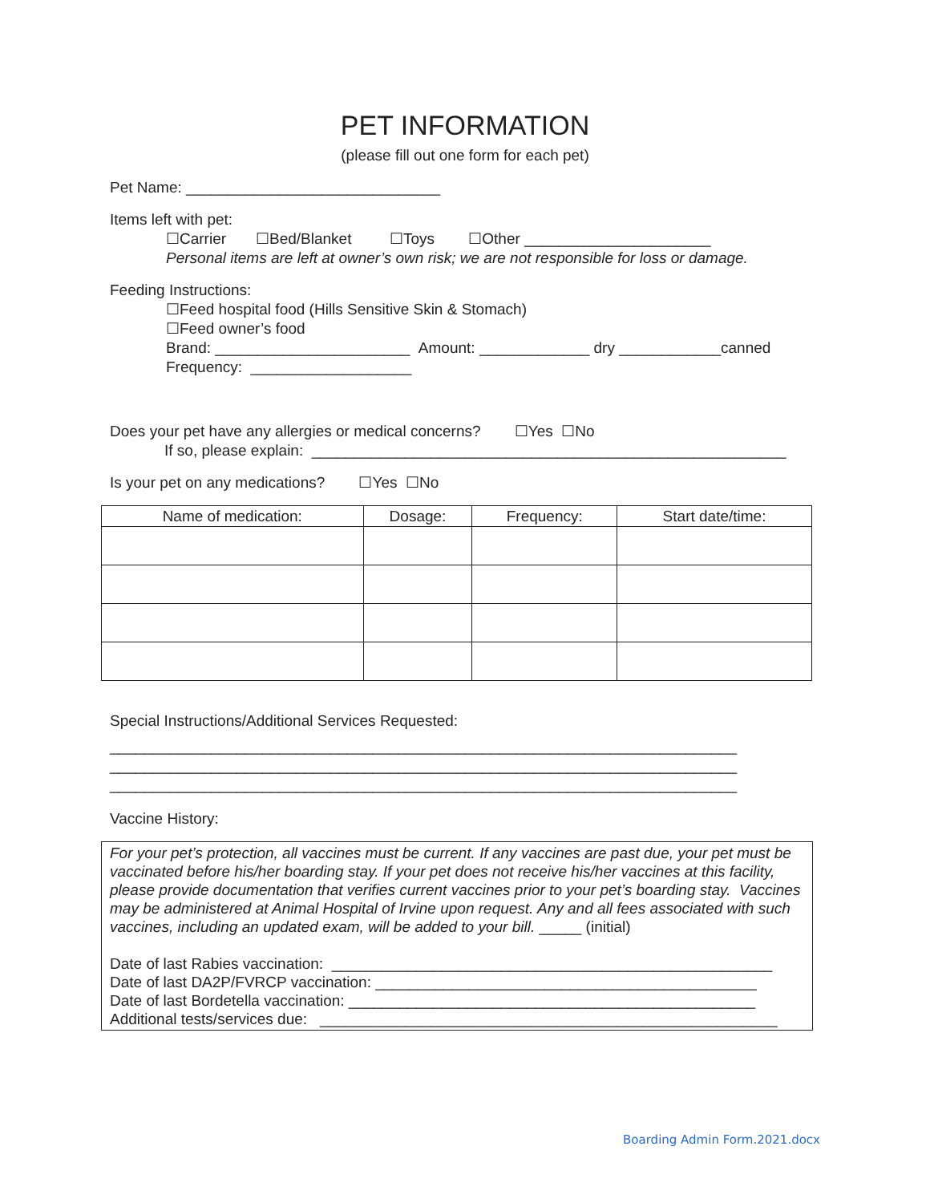PET INFORMATION
(please fill out one form for each pet)
Pet Name: ______________________________
Items left with pet:
☐Carrier ☐Bed/Blanket ☐Toys ☐Other ______________________
Personal items are left at owner’s own risk; we are not responsible for loss or damage.
Feeding Instructions:
☐Feed hospital food (Hills Sensitive Skin & Stomach)
☐Feed owner’s food
Brand: _______________________ Amount: _____________ dry ____________canned
Frequency: ___________________
Does your pet have any allergies or medical concerns? ☐Yes ☐No
If so, please explain: ________________________________________________________
Is your pet on any medications? ☐Yes ☐No
| Name of medication: | Dosage: | Frequency: | Start date/time: |
| --- | --- | --- | --- |
Special Instructions/Additional Services Requested:
__________________________________________________________________________
__________________________________________________________________________
__________________________________________________________________________
Vaccine History:
For your pet’s protection, all vaccines must be current. If any vaccines are past due, your pet must be vaccinated before his/her boarding stay. If your pet does not receive his/her vaccines at this facility, please provide documentation that verifies current vaccines prior to your pet’s boarding stay. Vaccines may be administered at Animal Hospital of Irvine upon request. Any and all fees associated with such vaccines, including an updated exam, will be added to your bill. _____ (initial)
Date of last Rabies vaccination: ____________________________________________________
Date of last DA2P/FVRCP vaccination: _____________________________________________
Date of last Bordetella vaccination: ________________________________________________
Additional tests/services due: ______________________________________________________
Boarding Admin Form.2021.docx